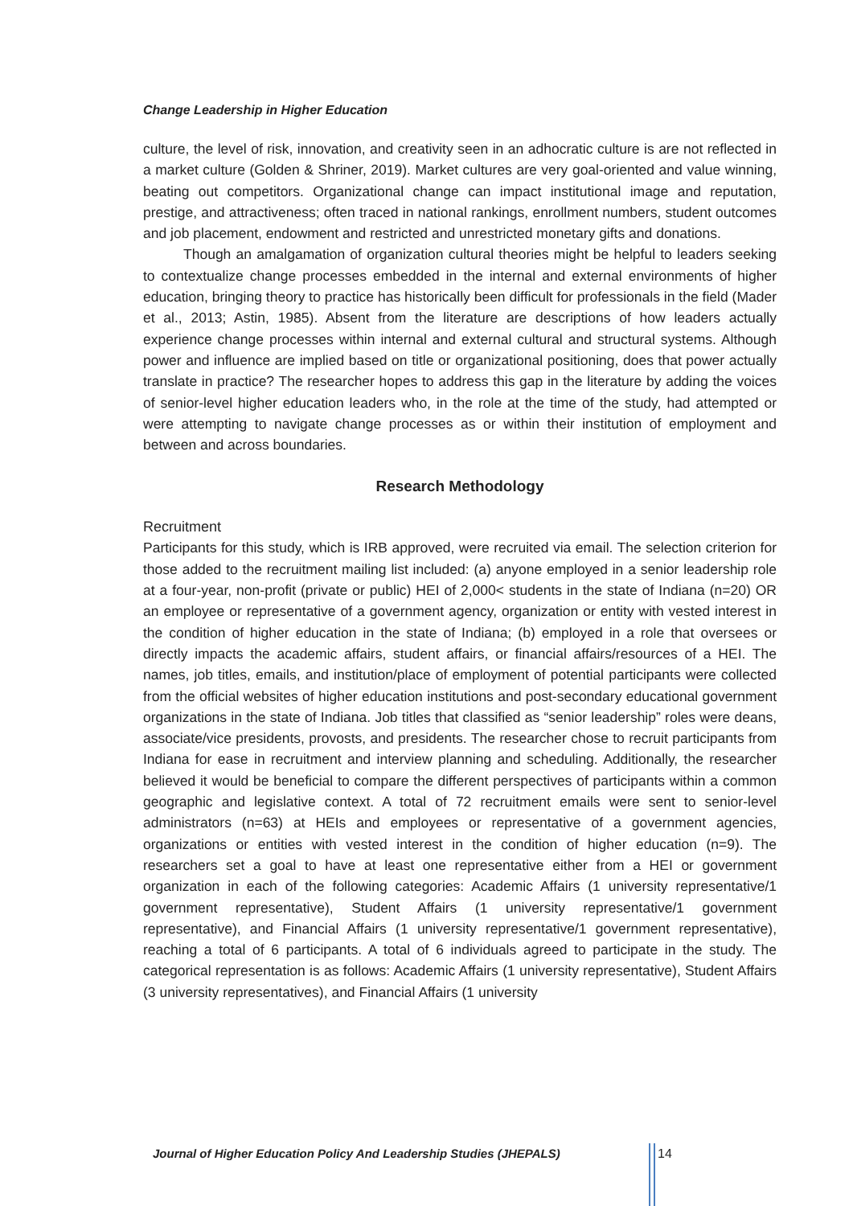Change Leadership in Higher Education
culture, the level of risk, innovation, and creativity seen in an adhocratic culture is are not reflected in a market culture (Golden & Shriner, 2019). Market cultures are very goal-oriented and value winning, beating out competitors. Organizational change can impact institutional image and reputation, prestige, and attractiveness; often traced in national rankings, enrollment numbers, student outcomes and job placement, endowment and restricted and unrestricted monetary gifts and donations.
Though an amalgamation of organization cultural theories might be helpful to leaders seeking to contextualize change processes embedded in the internal and external environments of higher education, bringing theory to practice has historically been difficult for professionals in the field (Mader et al., 2013; Astin, 1985). Absent from the literature are descriptions of how leaders actually experience change processes within internal and external cultural and structural systems. Although power and influence are implied based on title or organizational positioning, does that power actually translate in practice? The researcher hopes to address this gap in the literature by adding the voices of senior-level higher education leaders who, in the role at the time of the study, had attempted or were attempting to navigate change processes as or within their institution of employment and between and across boundaries.
Research Methodology
Recruitment
Participants for this study, which is IRB approved, were recruited via email. The selection criterion for those added to the recruitment mailing list included: (a) anyone employed in a senior leadership role at a four-year, non-profit (private or public) HEI of 2,000< students in the state of Indiana (n=20) OR an employee or representative of a government agency, organization or entity with vested interest in the condition of higher education in the state of Indiana; (b) employed in a role that oversees or directly impacts the academic affairs, student affairs, or financial affairs/resources of a HEI. The names, job titles, emails, and institution/place of employment of potential participants were collected from the official websites of higher education institutions and post-secondary educational government organizations in the state of Indiana. Job titles that classified as “senior leadership” roles were deans, associate/vice presidents, provosts, and presidents. The researcher chose to recruit participants from Indiana for ease in recruitment and interview planning and scheduling. Additionally, the researcher believed it would be beneficial to compare the different perspectives of participants within a common geographic and legislative context. A total of 72 recruitment emails were sent to senior-level administrators (n=63) at HEIs and employees or representative of a government agencies, organizations or entities with vested interest in the condition of higher education (n=9). The researchers set a goal to have at least one representative either from a HEI or government organization in each of the following categories: Academic Affairs (1 university representative/1 government representative), Student Affairs (1 university representative/1 government representative), and Financial Affairs (1 university representative/1 government representative), reaching a total of 6 participants. A total of 6 individuals agreed to participate in the study. The categorical representation is as follows: Academic Affairs (1 university representative), Student Affairs (3 university representatives), and Financial Affairs (1 university
Journal of Higher Education Policy And Leadership Studies (JHEPALS) 14